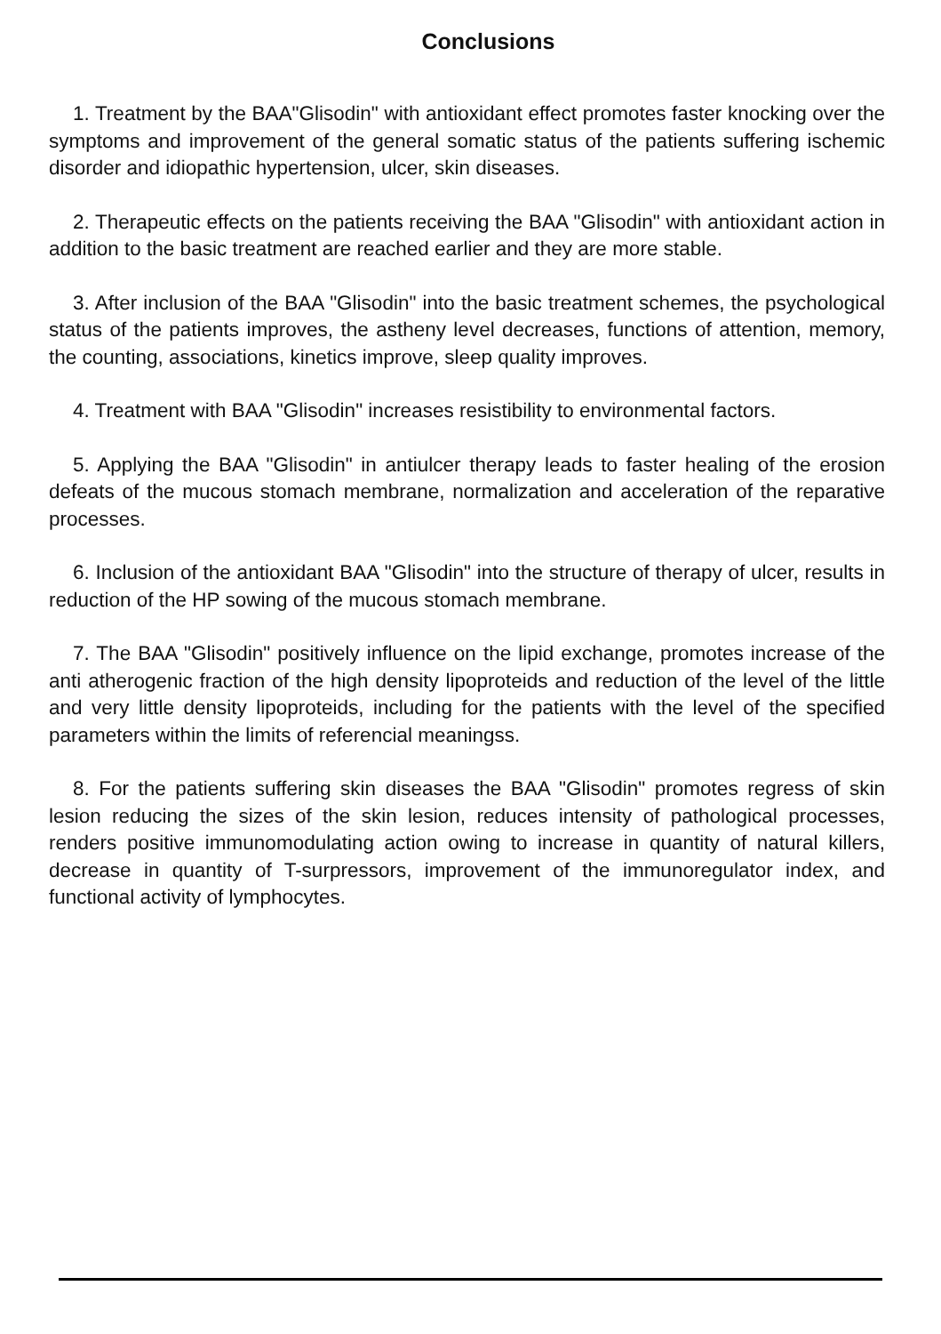Conclusions
1. Treatment by the BAA"Glisodin" with antioxidant effect promotes faster knocking over the symptoms and improvement of the general somatic status of the patients suffering ischemic disorder and idiopathic hypertension, ulcer, skin diseases.
2. Therapeutic effects on the patients receiving the BAA "Glisodin" with antioxidant action in addition to the basic treatment are reached earlier and they are more stable.
3. After inclusion of the BAA "Glisodin" into the basic treatment schemes, the psychological status of the patients improves, the astheny level decreases, functions of attention, memory, the counting, associations, kinetics improve, sleep quality improves.
4. Treatment with BAA "Glisodin" increases resistibility to environmental factors.
5. Applying the BAA "Glisodin" in antiulcer therapy leads to faster healing of the erosion defeats of the mucous stomach membrane, normalization and acceleration of the reparative processes.
6. Inclusion of the antioxidant BAA "Glisodin" into the structure of therapy of ulcer, results in reduction of the HP sowing of the mucous stomach membrane.
7. The BAA "Glisodin" positively influence on the lipid exchange, promotes increase of the anti atherogenic fraction of the high density lipoproteids and reduction of the level of the little and very little density lipoproteids, including for the patients with the level of the specified parameters within the limits of referencial meaningss.
8. For the patients suffering skin diseases the BAA "Glisodin" promotes regress of skin lesion reducing the sizes of the skin lesion, reduces intensity of pathological processes, renders positive immunomodulating action owing to increase in quantity of natural killers, decrease in quantity of T-surpressors, improvement of the immunoregulator index, and functional activity of lymphocytes.